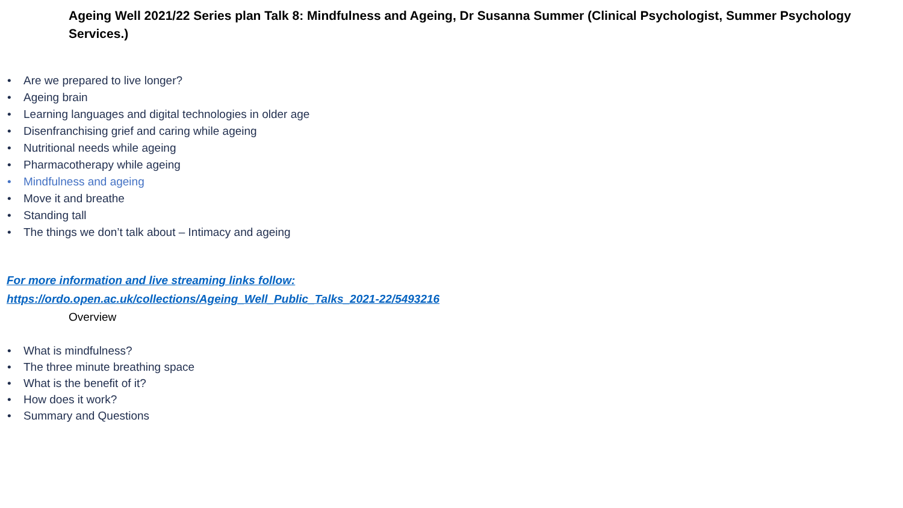Ageing Well 2021/22 Series plan Talk 8: Mindfulness and Ageing, Dr Susanna Summer (Clinical Psychologist, Summer Psychology Services.)
• Are we prepared to live longer?
• Ageing brain
• Learning languages and digital technologies in older age
• Disenfranchising grief and caring while ageing
• Nutritional needs while ageing
• Pharmacotherapy while ageing
• Mindfulness and ageing
• Move it and breathe
• Standing tall
• The things we don’t talk about – Intimacy and ageing
For more information and live streaming links follow:
https://ordo.open.ac.uk/collections/Ageing_Well_Public_Talks_2021-22/5493216
Overview
• What is mindfulness?
• The three minute breathing space
• What is the benefit of it?
• How does it work?
• Summary and Questions